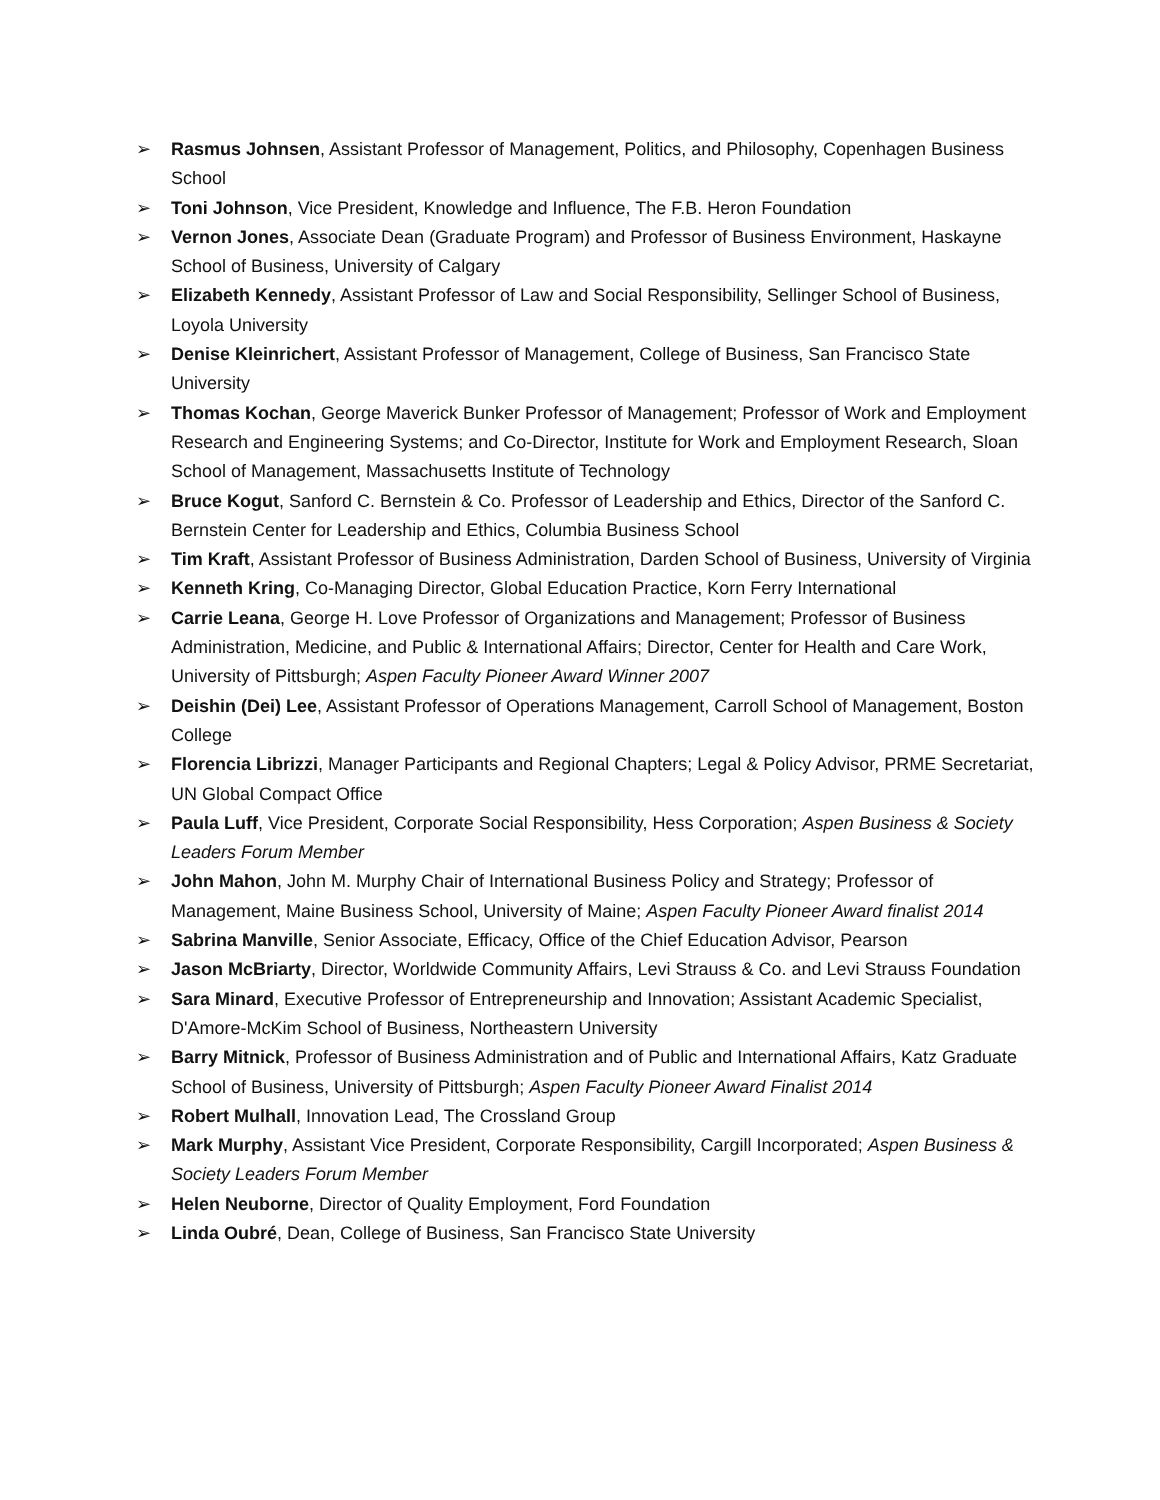➢ Rasmus Johnsen, Assistant Professor of Management, Politics, and Philosophy, Copenhagen Business School
➢ Toni Johnson, Vice President, Knowledge and Influence, The F.B. Heron Foundation
➢ Vernon Jones, Associate Dean (Graduate Program) and Professor of Business Environment, Haskayne School of Business, University of Calgary
➢ Elizabeth Kennedy, Assistant Professor of Law and Social Responsibility, Sellinger School of Business, Loyola University
➢ Denise Kleinrichert, Assistant Professor of Management, College of Business, San Francisco State University
➢ Thomas Kochan, George Maverick Bunker Professor of Management; Professor of Work and Employment Research and Engineering Systems; and Co-Director, Institute for Work and Employment Research, Sloan School of Management, Massachusetts Institute of Technology
➢ Bruce Kogut, Sanford C. Bernstein & Co. Professor of Leadership and Ethics, Director of the Sanford C. Bernstein Center for Leadership and Ethics, Columbia Business School
➢ Tim Kraft, Assistant Professor of Business Administration, Darden School of Business, University of Virginia
➢ Kenneth Kring, Co-Managing Director, Global Education Practice, Korn Ferry International
➢ Carrie Leana, George H. Love Professor of Organizations and Management; Professor of Business Administration, Medicine, and Public & International Affairs; Director, Center for Health and Care Work, University of Pittsburgh; Aspen Faculty Pioneer Award Winner 2007
➢ Deishin (Dei) Lee, Assistant Professor of Operations Management, Carroll School of Management, Boston College
➢ Florencia Librizzi, Manager Participants and Regional Chapters; Legal & Policy Advisor, PRME Secretariat, UN Global Compact Office
➢ Paula Luff, Vice President, Corporate Social Responsibility, Hess Corporation; Aspen Business & Society Leaders Forum Member
➢ John Mahon, John M. Murphy Chair of International Business Policy and Strategy; Professor of Management, Maine Business School, University of Maine; Aspen Faculty Pioneer Award finalist 2014
➢ Sabrina Manville, Senior Associate, Efficacy, Office of the Chief Education Advisor, Pearson
➢ Jason McBriarty, Director, Worldwide Community Affairs, Levi Strauss & Co. and Levi Strauss Foundation
➢ Sara Minard, Executive Professor of Entrepreneurship and Innovation; Assistant Academic Specialist, D'Amore-McKim School of Business, Northeastern University
➢ Barry Mitnick, Professor of Business Administration and of Public and International Affairs, Katz Graduate School of Business, University of Pittsburgh; Aspen Faculty Pioneer Award Finalist 2014
➢ Robert Mulhall, Innovation Lead, The Crossland Group
➢ Mark Murphy, Assistant Vice President, Corporate Responsibility, Cargill Incorporated; Aspen Business & Society Leaders Forum Member
➢ Helen Neuborne, Director of Quality Employment, Ford Foundation
➢ Linda Oubré, Dean, College of Business, San Francisco State University